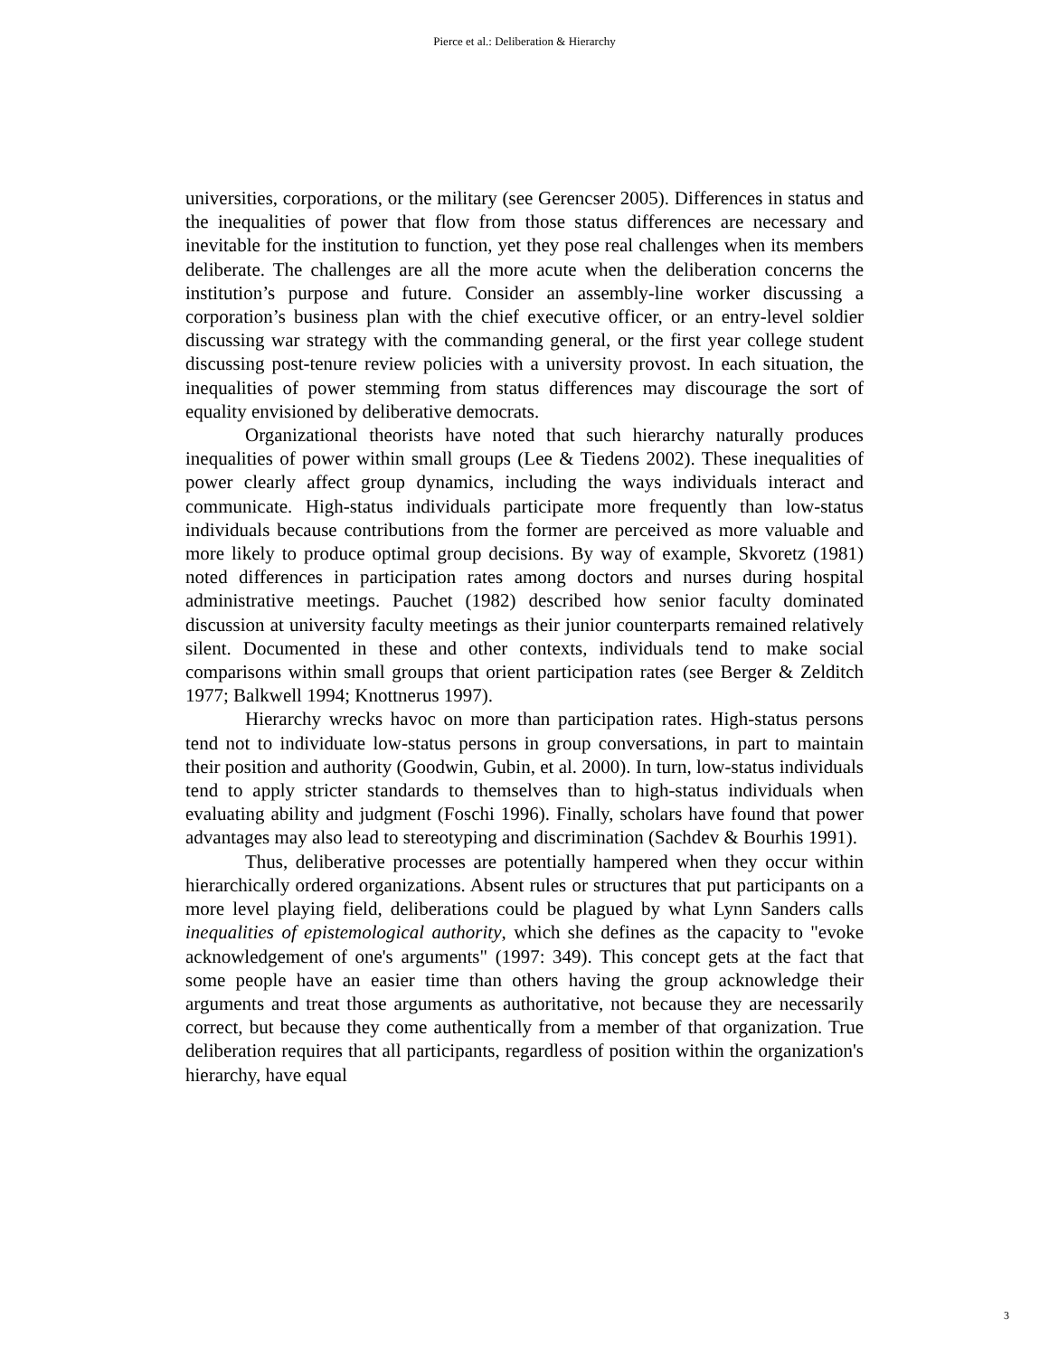Pierce et al.: Deliberation & Hierarchy
universities, corporations, or the military (see Gerencser 2005). Differences in status and the inequalities of power that flow from those status differences are necessary and inevitable for the institution to function, yet they pose real challenges when its members deliberate. The challenges are all the more acute when the deliberation concerns the institution’s purpose and future. Consider an assembly-line worker discussing a corporation’s business plan with the chief executive officer, or an entry-level soldier discussing war strategy with the commanding general, or the first year college student discussing post-tenure review policies with a university provost. In each situation, the inequalities of power stemming from status differences may discourage the sort of equality envisioned by deliberative democrats.
Organizational theorists have noted that such hierarchy naturally produces inequalities of power within small groups (Lee & Tiedens 2002). These inequalities of power clearly affect group dynamics, including the ways individuals interact and communicate. High-status individuals participate more frequently than low-status individuals because contributions from the former are perceived as more valuable and more likely to produce optimal group decisions. By way of example, Skvoretz (1981) noted differences in participation rates among doctors and nurses during hospital administrative meetings. Pauchet (1982) described how senior faculty dominated discussion at university faculty meetings as their junior counterparts remained relatively silent. Documented in these and other contexts, individuals tend to make social comparisons within small groups that orient participation rates (see Berger & Zelditch 1977; Balkwell 1994; Knottnerus 1997).
Hierarchy wrecks havoc on more than participation rates. High-status persons tend not to individuate low-status persons in group conversations, in part to maintain their position and authority (Goodwin, Gubin, et al. 2000). In turn, low-status individuals tend to apply stricter standards to themselves than to high-status individuals when evaluating ability and judgment (Foschi 1996). Finally, scholars have found that power advantages may also lead to stereotyping and discrimination (Sachdev & Bourhis 1991).
Thus, deliberative processes are potentially hampered when they occur within hierarchically ordered organizations. Absent rules or structures that put participants on a more level playing field, deliberations could be plagued by what Lynn Sanders calls inequalities of epistemological authority, which she defines as the capacity to "evoke acknowledgement of one's arguments" (1997: 349). This concept gets at the fact that some people have an easier time than others having the group acknowledge their arguments and treat those arguments as authoritative, not because they are necessarily correct, but because they come authentically from a member of that organization. True deliberation requires that all participants, regardless of position within the organization's hierarchy, have equal
3